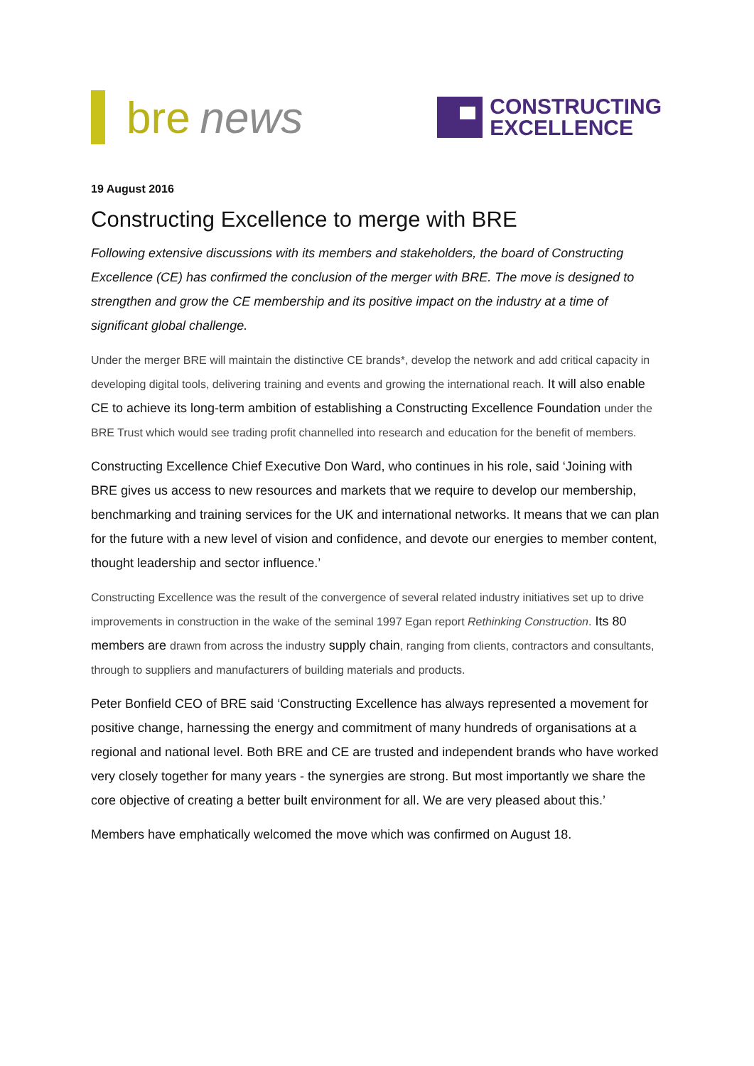bre news
CONSTRUCTING
EXCELLENCE
19 August 2016
Constructing Excellence to merge with BRE
Following extensive discussions with its members and stakeholders, the board of Constructing Excellence (CE) has confirmed the conclusion of the merger with BRE. The move is designed to strengthen and grow the CE membership and its positive impact on the industry at a time of significant global challenge.
Under the merger BRE will maintain the distinctive CE brands*, develop the network and add critical capacity in developing digital tools, delivering training and events and growing the international reach. It will also enable CE to achieve its long-term ambition of establishing a Constructing Excellence Foundation under the BRE Trust which would see trading profit channelled into research and education for the benefit of members.
Constructing Excellence Chief Executive Don Ward, who continues in his role, said ‘Joining with BRE gives us access to new resources and markets that we require to develop our membership, benchmarking and training services for the UK and international networks. It means that we can plan for the future with a new level of vision and confidence, and devote our energies to member content, thought leadership and sector influence.’
Constructing Excellence was the result of the convergence of several related industry initiatives set up to drive improvements in construction in the wake of the seminal 1997 Egan report Rethinking Construction. Its 80 members are drawn from across the industry supply chain, ranging from clients, contractors and consultants, through to suppliers and manufacturers of building materials and products.
Peter Bonfield CEO of BRE said ‘Constructing Excellence has always represented a movement for positive change, harnessing the energy and commitment of many hundreds of organisations at a regional and national level. Both BRE and CE are trusted and independent brands who have worked very closely together for many years - the synergies are strong. But most importantly we share the core objective of creating a better built environment for all. We are very pleased about this.’
Members have emphatically welcomed the move which was confirmed on August 18.